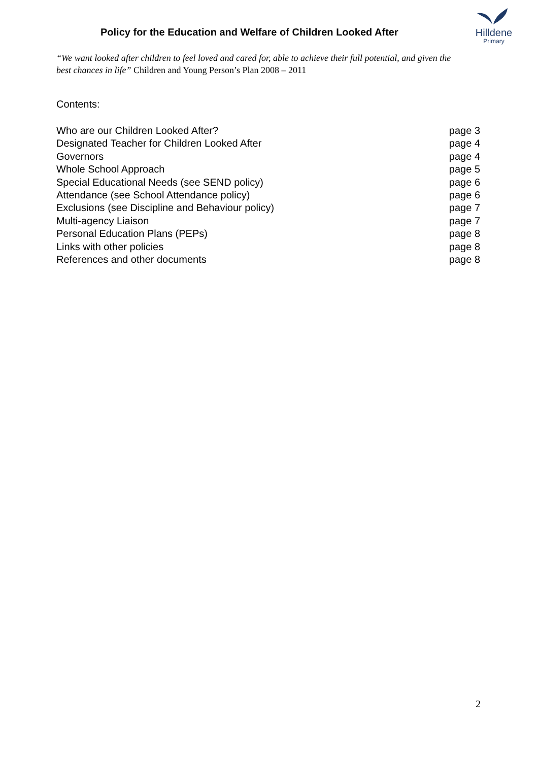Policy for the Education and Welfare of Children Looked After
Hilldene
Primary
“We want looked after children to feel loved and cared for, able to achieve their full potential, and given the best chances in life” Children and Young Person’s Plan 2008 – 2011
Contents:
Who are our Children Looked After? page 3
Designated Teacher for Children Looked After page 4
Governors page 4
Whole School Approach page 5
Special Educational Needs (see SEND policy) page 6
Attendance (see School Attendance policy) page 6
Exclusions (see Discipline and Behaviour policy) page 7
Multi-agency Liaison page 7
Personal Education Plans (PEPs) page 8
Links with other policies page 8
References and other documents page 8
2